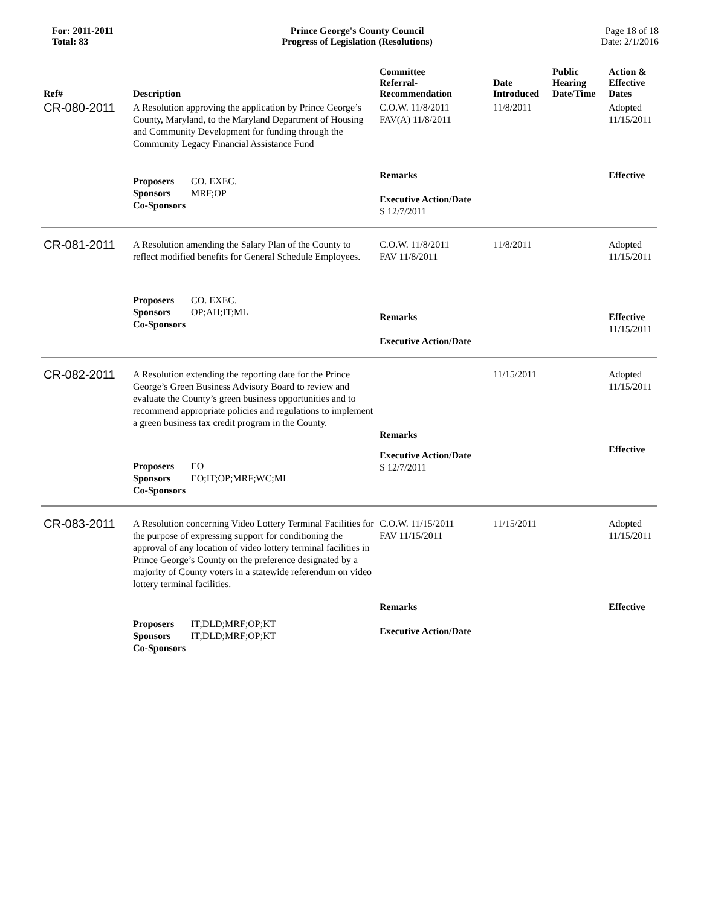For: 2011-2011
Total: 83
Prince George's County Council
Progress of Legislation (Resolutions)
Page 18 of 18
Date: 2/1/2016
| Ref# | Description | Committee Referral- Recommendation | Date Introduced | Public Hearing Date/Time | Action & Effective Dates |
| --- | --- | --- | --- | --- | --- |
| CR-080-2011 | A Resolution approving the application by Prince George’s County, Maryland, to the Maryland Department of Housing and Community Development for funding through the Community Legacy Financial Assistance Fund | C.O.W. 11/8/2011 FAV(A) 11/8/2011 | 11/8/2011 | | Adopted 11/15/2011 |
| | Proposers CO. EXEC. Sponsors MRF;OP Co-Sponsors | Remarks Executive Action/Date S 12/7/2011 | | | Effective |
| CR-081-2011 | A Resolution amending the Salary Plan of the County to reflect modified benefits for General Schedule Employees. | C.O.W. 11/8/2011 FAV 11/8/2011 | 11/8/2011 | | Adopted 11/15/2011 |
| | Proposers CO. EXEC. Sponsors OP;AH;IT;ML Co-Sponsors | Remarks Executive Action/Date | | | Effective 11/15/2011 |
| CR-082-2011 | A Resolution extending the reporting date for the Prince George’s Green Business Advisory Board to review and evaluate the County’s green business opportunities and to recommend appropriate policies and regulations to implement a green business tax credit program in the County. | Remarks | 11/15/2011 | | Adopted 11/15/2011 |
| | Proposers EO Sponsors EO;IT;OP;MRF;WC;ML Co-Sponsors | Executive Action/Date S 12/7/2011 | | | Effective |
| CR-083-2011 | A Resolution concerning Video Lottery Terminal Facilities for the purpose of expressing support for conditioning the approval of any location of video lottery terminal facilities in Prince George’s County on the preference designated by a majority of County voters in a statewide referendum on video lottery terminal facilities. | C.O.W. 11/15/2011 FAV 11/15/2011 | 11/15/2011 | | Adopted 11/15/2011 |
| | Proposers IT;DLD;MRF;OP;KT Sponsors IT;DLD;MRF;OP;KT Co-Sponsors | Remarks Executive Action/Date | | | Effective |